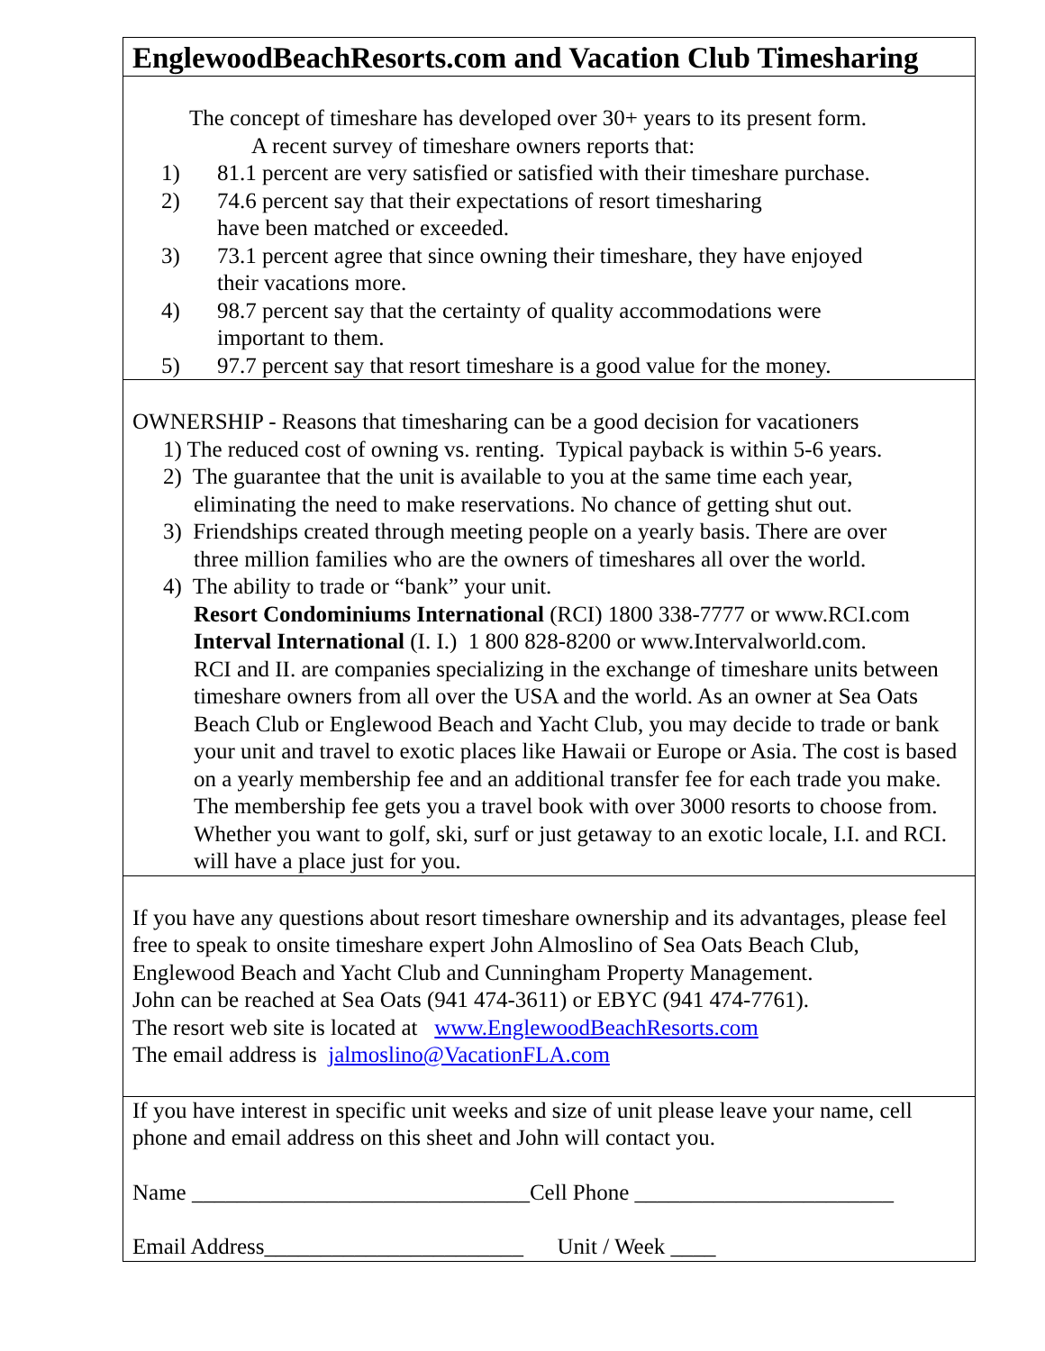EnglewoodBeachResorts.com and Vacation Club Timesharing
The concept of timeshare has developed over 30+ years to its present form.
A recent survey of timeshare owners reports that:
1) 81.1 percent are very satisfied or satisfied with their timeshare purchase.
2) 74.6 percent say that their expectations of resort timesharing
have been matched or exceeded.
3) 73.1 percent agree that since owning their timeshare, they have enjoyed
their vacations more.
4) 98.7 percent say that the certainty of quality accommodations were
important to them.
5) 97.7 percent say that resort timeshare is a good value for the money.
OWNERSHIP - Reasons that timesharing can be a good decision for vacationers
1) The reduced cost of owning vs. renting. Typical payback is within 5-6 years.
2) The guarantee that the unit is available to you at the same time each year,
eliminating the need to make reservations. No chance of getting shut out.
3) Friendships created through meeting people on a yearly basis. There are over
three million families who are the owners of timeshares all over the world.
4) The ability to trade or “bank” your unit.
Resort Condominiums International (RCI) 1800 338-7777 or www.RCI.com
Interval International (I. I.) 1 800 828-8200 or www.Intervalworld.com.
RCI and II. are companies specializing in the exchange of timeshare units between timeshare owners from all over the USA and the world. As an owner at Sea Oats Beach Club or Englewood Beach and Yacht Club, you may decide to trade or bank your unit and travel to exotic places like Hawaii or Europe or Asia. The cost is based on a yearly membership fee and an additional transfer fee for each trade you make. The membership fee gets you a travel book with over 3000 resorts to choose from. Whether you want to golf, ski, surf or just getaway to an exotic locale, I.I. and RCI. will have a place just for you.
If you have any questions about resort timeshare ownership and its advantages, please feel free to speak to onsite timeshare expert John Almoslino of Sea Oats Beach Club, Englewood Beach and Yacht Club and Cunningham Property Management.
John can be reached at Sea Oats (941 474-3611) or EBYC (941 474-7761).
The resort web site is located at www.EnglewoodBeachResorts.com
The email address is jalmoslino@VacationFLA.com
If you have interest in specific unit weeks and size of unit please leave your name, cell phone and email address on this sheet and John will contact you.
Name ______________________________Cell Phone _______________________
Email Address_______________________ Unit / Week ____